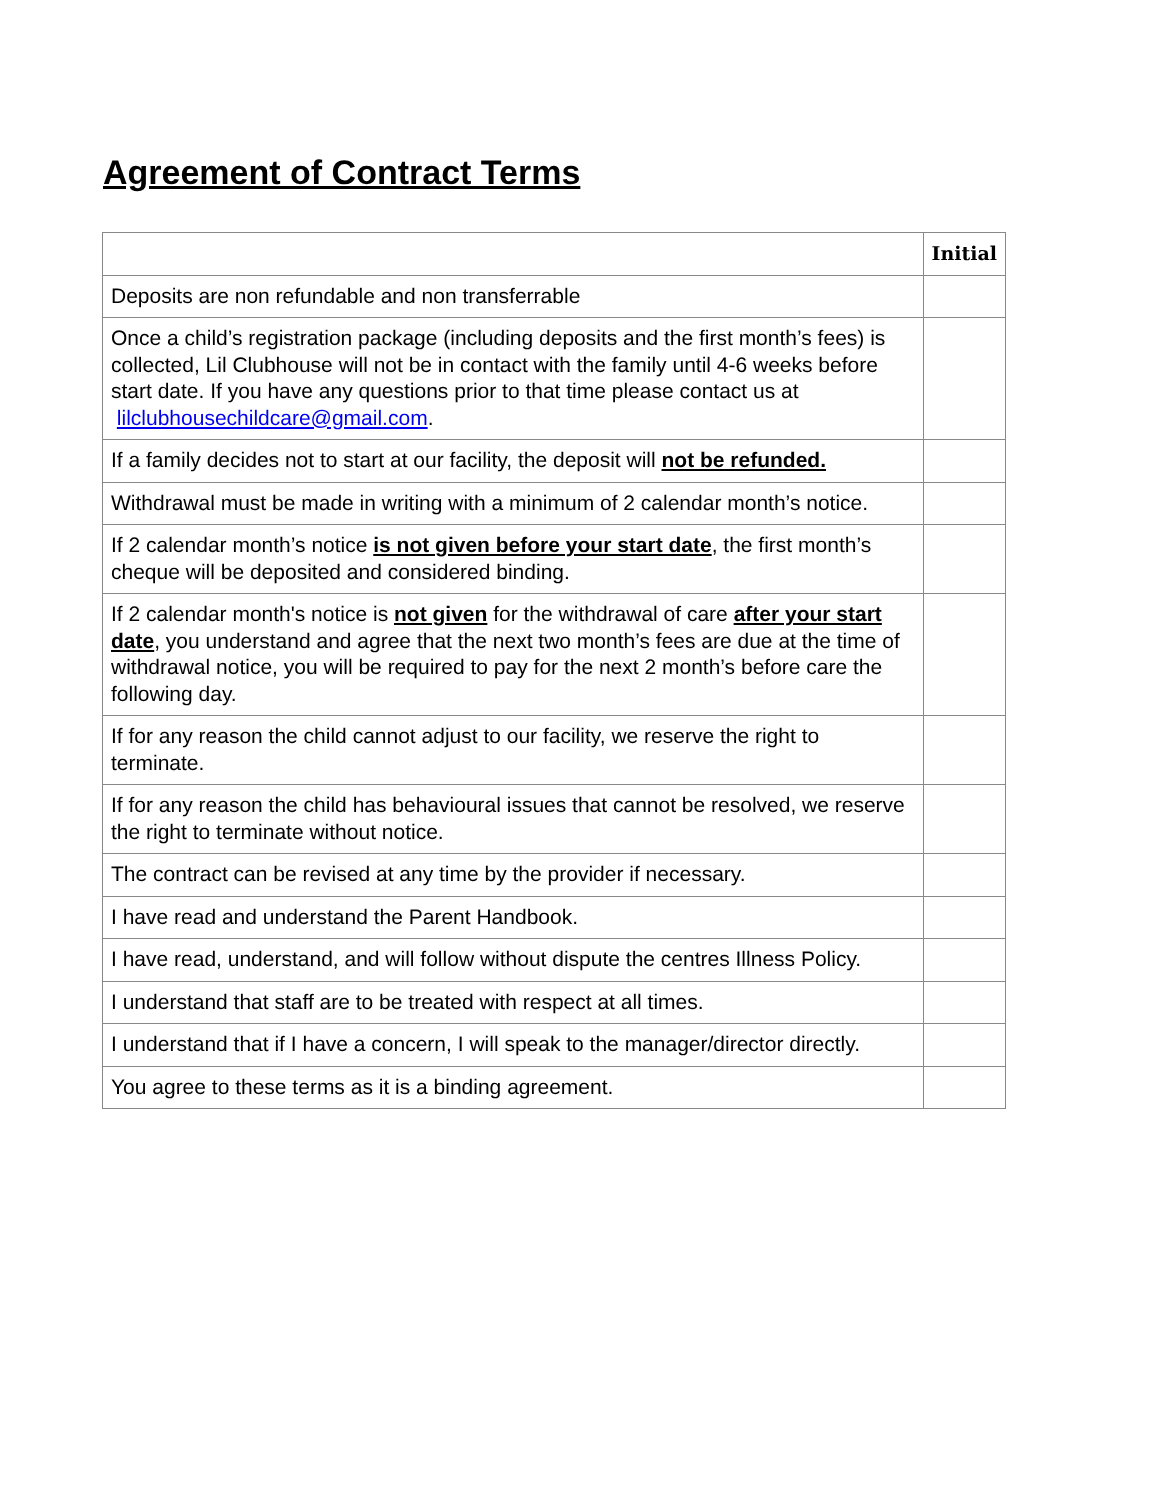Agreement of Contract Terms
| | Initial |
| --- | --- |
| Deposits are non refundable and non transferrable | |
| Once a child’s registration package (including deposits and the first month’s fees) is collected, Lil Clubhouse will not be in contact with the family until 4-6 weeks before start date. If you have any questions prior to that time please contact us at lilclubhousechildcare@gmail.com . | |
| If a family decides not to start at our facility, the deposit will not be refunded. | |
| Withdrawal must be made in writing with a minimum of 2 calendar month’s notice. | |
| If 2 calendar month’s notice is not given before your start date , the first month’s cheque will be deposited and considered binding. | |
| If 2 calendar month's notice is not given for the withdrawal of care after your start date , you understand and agree that the next two month’s fees are due at the time of withdrawal notice, you will be required to pay for the next 2 month’s before care the following day. | |
| If for any reason the child cannot adjust to our facility, we reserve the right to terminate. | |
| If for any reason the child has behavioural issues that cannot be resolved, we reserve the right to terminate without notice. | |
| The contract can be revised at any time by the provider if necessary. | |
| I have read and understand the Parent Handbook. | |
| I have read, understand, and will follow without dispute the centres Illness Policy. | |
| I understand that staff are to be treated with respect at all times. | |
| I understand that if I have a concern, I will speak to the manager/director directly. | |
| You agree to these terms as it is a binding agreement. | |